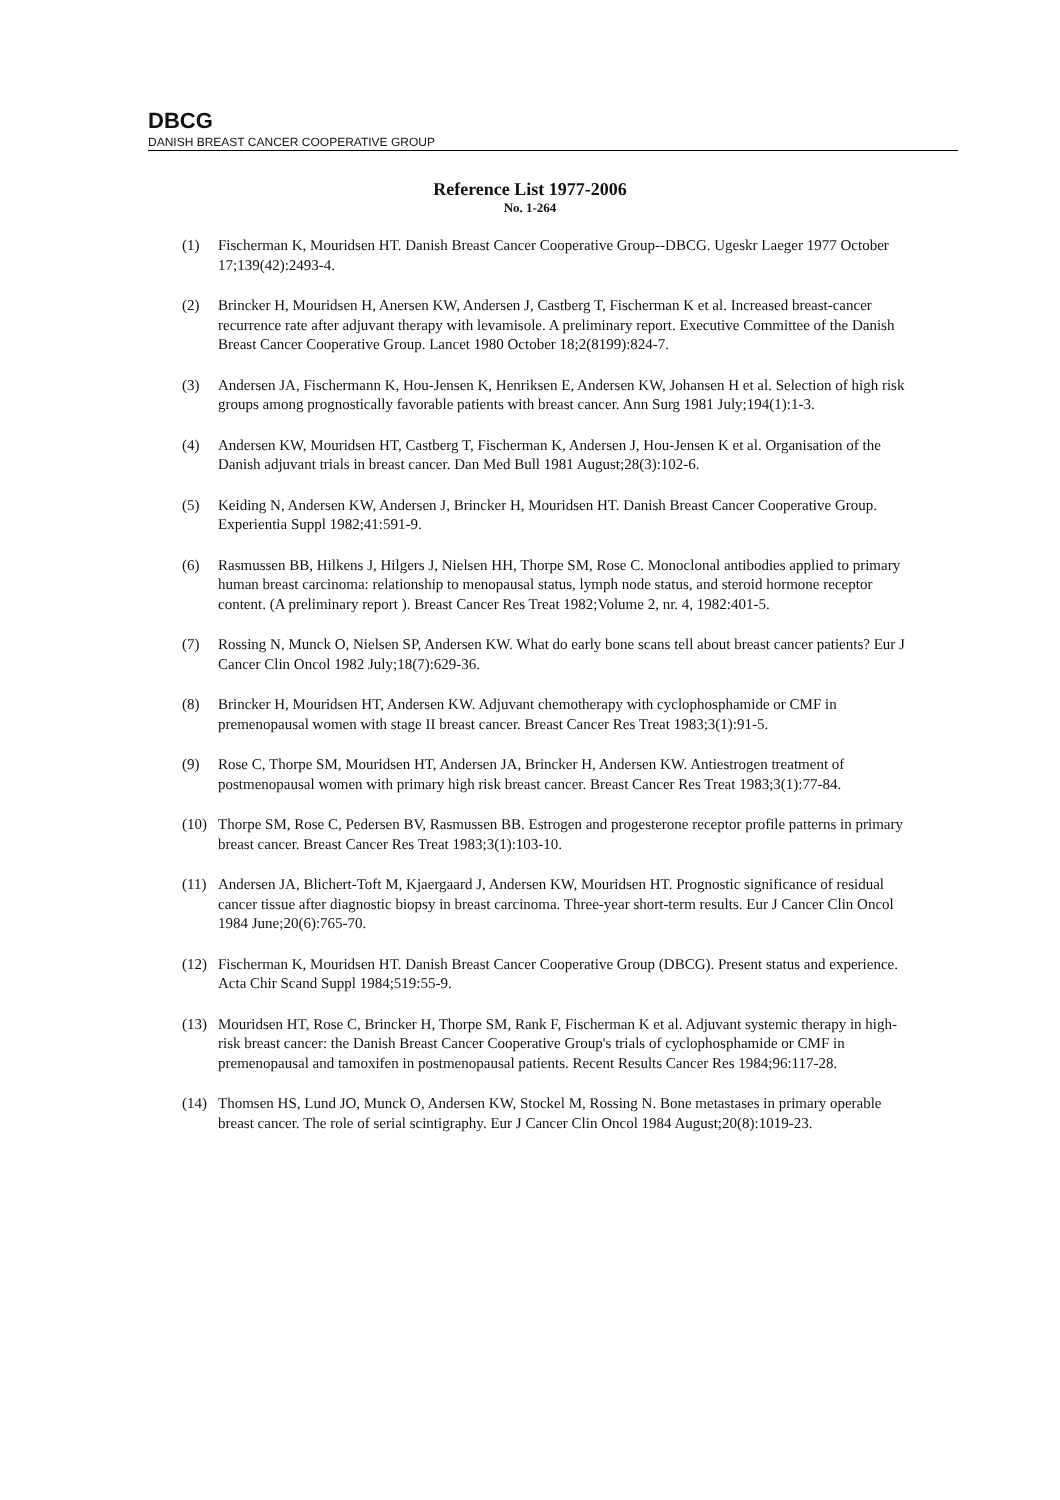DBCG
DANISH BREAST CANCER COOPERATIVE GROUP
Reference List 1977-2006
No. 1-264
(1) Fischerman K, Mouridsen HT. Danish Breast Cancer Cooperative Group--DBCG. Ugeskr Laeger 1977 October 17;139(42):2493-4.
(2) Brincker H, Mouridsen H, Anersen KW, Andersen J, Castberg T, Fischerman K et al. Increased breast-cancer recurrence rate after adjuvant therapy with levamisole. A preliminary report. Executive Committee of the Danish Breast Cancer Cooperative Group. Lancet 1980 October 18;2(8199):824-7.
(3) Andersen JA, Fischermann K, Hou-Jensen K, Henriksen E, Andersen KW, Johansen H et al. Selection of high risk groups among prognostically favorable patients with breast cancer. Ann Surg 1981 July;194(1):1-3.
(4) Andersen KW, Mouridsen HT, Castberg T, Fischerman K, Andersen J, Hou-Jensen K et al. Organisation of the Danish adjuvant trials in breast cancer. Dan Med Bull 1981 August;28(3):102-6.
(5) Keiding N, Andersen KW, Andersen J, Brincker H, Mouridsen HT. Danish Breast Cancer Cooperative Group. Experientia Suppl 1982;41:591-9.
(6) Rasmussen BB, Hilkens J, Hilgers J, Nielsen HH, Thorpe SM, Rose C. Monoclonal antibodies applied to primary human breast carcinoma: relationship to menopausal status, lymph node status, and steroid hormone receptor content. (A preliminary report ). Breast Cancer Res Treat 1982;Volume 2, nr. 4, 1982:401-5.
(7) Rossing N, Munck O, Nielsen SP, Andersen KW. What do early bone scans tell about breast cancer patients? Eur J Cancer Clin Oncol 1982 July;18(7):629-36.
(8) Brincker H, Mouridsen HT, Andersen KW. Adjuvant chemotherapy with cyclophosphamide or CMF in premenopausal women with stage II breast cancer. Breast Cancer Res Treat 1983;3(1):91-5.
(9) Rose C, Thorpe SM, Mouridsen HT, Andersen JA, Brincker H, Andersen KW. Antiestrogen treatment of postmenopausal women with primary high risk breast cancer. Breast Cancer Res Treat 1983;3(1):77-84.
(10) Thorpe SM, Rose C, Pedersen BV, Rasmussen BB. Estrogen and progesterone receptor profile patterns in primary breast cancer. Breast Cancer Res Treat 1983;3(1):103-10.
(11) Andersen JA, Blichert-Toft M, Kjaergaard J, Andersen KW, Mouridsen HT. Prognostic significance of residual cancer tissue after diagnostic biopsy in breast carcinoma. Three-year short-term results. Eur J Cancer Clin Oncol 1984 June;20(6):765-70.
(12) Fischerman K, Mouridsen HT. Danish Breast Cancer Cooperative Group (DBCG). Present status and experience. Acta Chir Scand Suppl 1984;519:55-9.
(13) Mouridsen HT, Rose C, Brincker H, Thorpe SM, Rank F, Fischerman K et al. Adjuvant systemic therapy in high-risk breast cancer: the Danish Breast Cancer Cooperative Group's trials of cyclophosphamide or CMF in premenopausal and tamoxifen in postmenopausal patients. Recent Results Cancer Res 1984;96:117-28.
(14) Thomsen HS, Lund JO, Munck O, Andersen KW, Stockel M, Rossing N. Bone metastases in primary operable breast cancer. The role of serial scintigraphy. Eur J Cancer Clin Oncol 1984 August;20(8):1019-23.